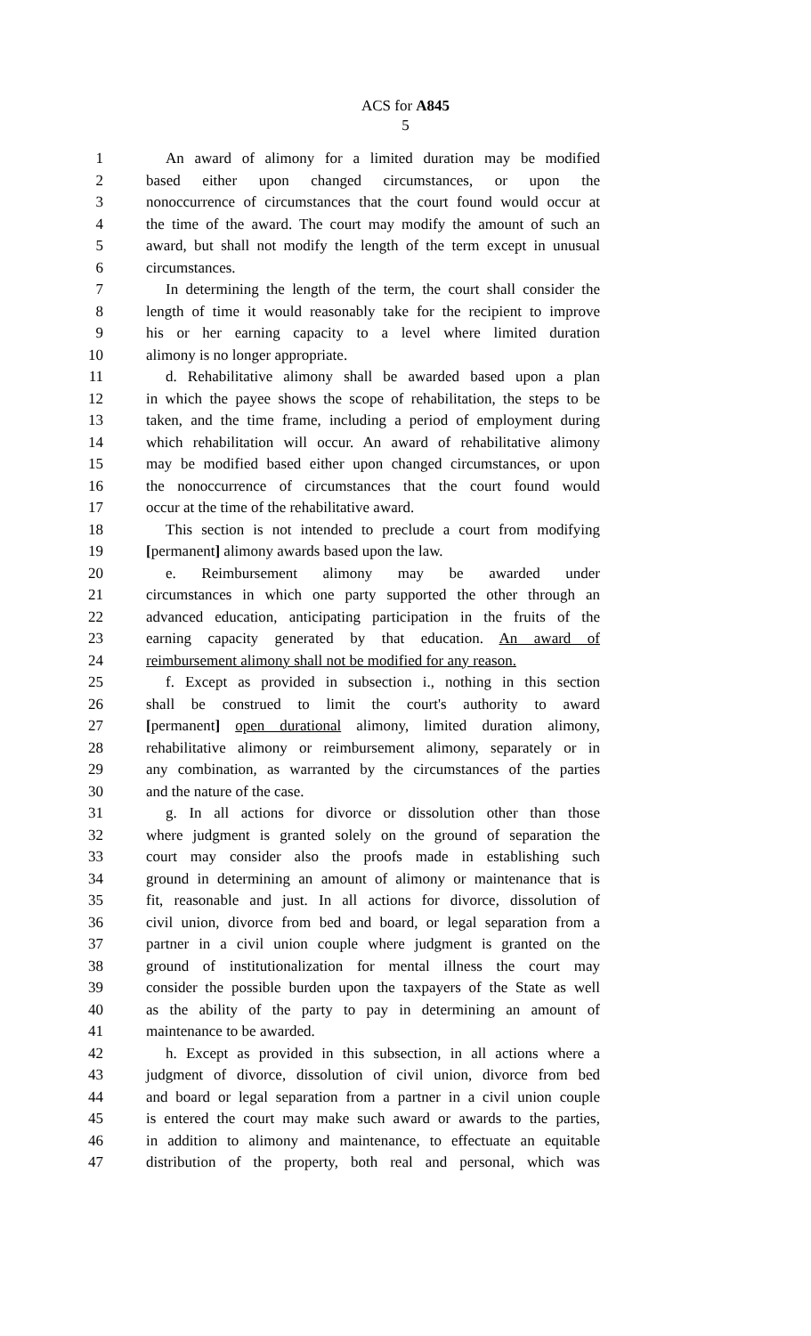ACS for A845
5
1 An award of alimony for a limited duration may be modified
2 based either upon changed circumstances, or upon the
3 nonoccurrence of circumstances that the court found would occur at
4 the time of the award. The court may modify the amount of such an
5 award, but shall not modify the length of the term except in unusual
6 circumstances.
7 In determining the length of the term, the court shall consider the
8 length of time it would reasonably take for the recipient to improve
9 his or her earning capacity to a level where limited duration
10 alimony is no longer appropriate.
11 d. Rehabilitative alimony shall be awarded based upon a plan
12 in which the payee shows the scope of rehabilitation, the steps to be
13 taken, and the time frame, including a period of employment during
14 which rehabilitation will occur. An award of rehabilitative alimony
15 may be modified based either upon changed circumstances, or upon
16 the nonoccurrence of circumstances that the court found would
17 occur at the time of the rehabilitative award.
18 This section is not intended to preclude a court from modifying
19 [permanent] alimony awards based upon the law.
20 e. Reimbursement alimony may be awarded under
21 circumstances in which one party supported the other through an
22 advanced education, anticipating participation in the fruits of the
23 earning capacity generated by that education. An award of
24 reimbursement alimony shall not be modified for any reason.
25 f. Except as provided in subsection i., nothing in this section
26 shall be construed to limit the court's authority to award
27 [permanent] open durational alimony, limited duration alimony,
28 rehabilitative alimony or reimbursement alimony, separately or in
29 any combination, as warranted by the circumstances of the parties
30 and the nature of the case.
31 g. In all actions for divorce or dissolution other than those
32 where judgment is granted solely on the ground of separation the
33 court may consider also the proofs made in establishing such
34 ground in determining an amount of alimony or maintenance that is
35 fit, reasonable and just. In all actions for divorce, dissolution of
36 civil union, divorce from bed and board, or legal separation from a
37 partner in a civil union couple where judgment is granted on the
38 ground of institutionalization for mental illness the court may
39 consider the possible burden upon the taxpayers of the State as well
40 as the ability of the party to pay in determining an amount of
41 maintenance to be awarded.
42 h. Except as provided in this subsection, in all actions where a
43 judgment of divorce, dissolution of civil union, divorce from bed
44 and board or legal separation from a partner in a civil union couple
45 is entered the court may make such award or awards to the parties,
46 in addition to alimony and maintenance, to effectuate an equitable
47 distribution of the property, both real and personal, which was